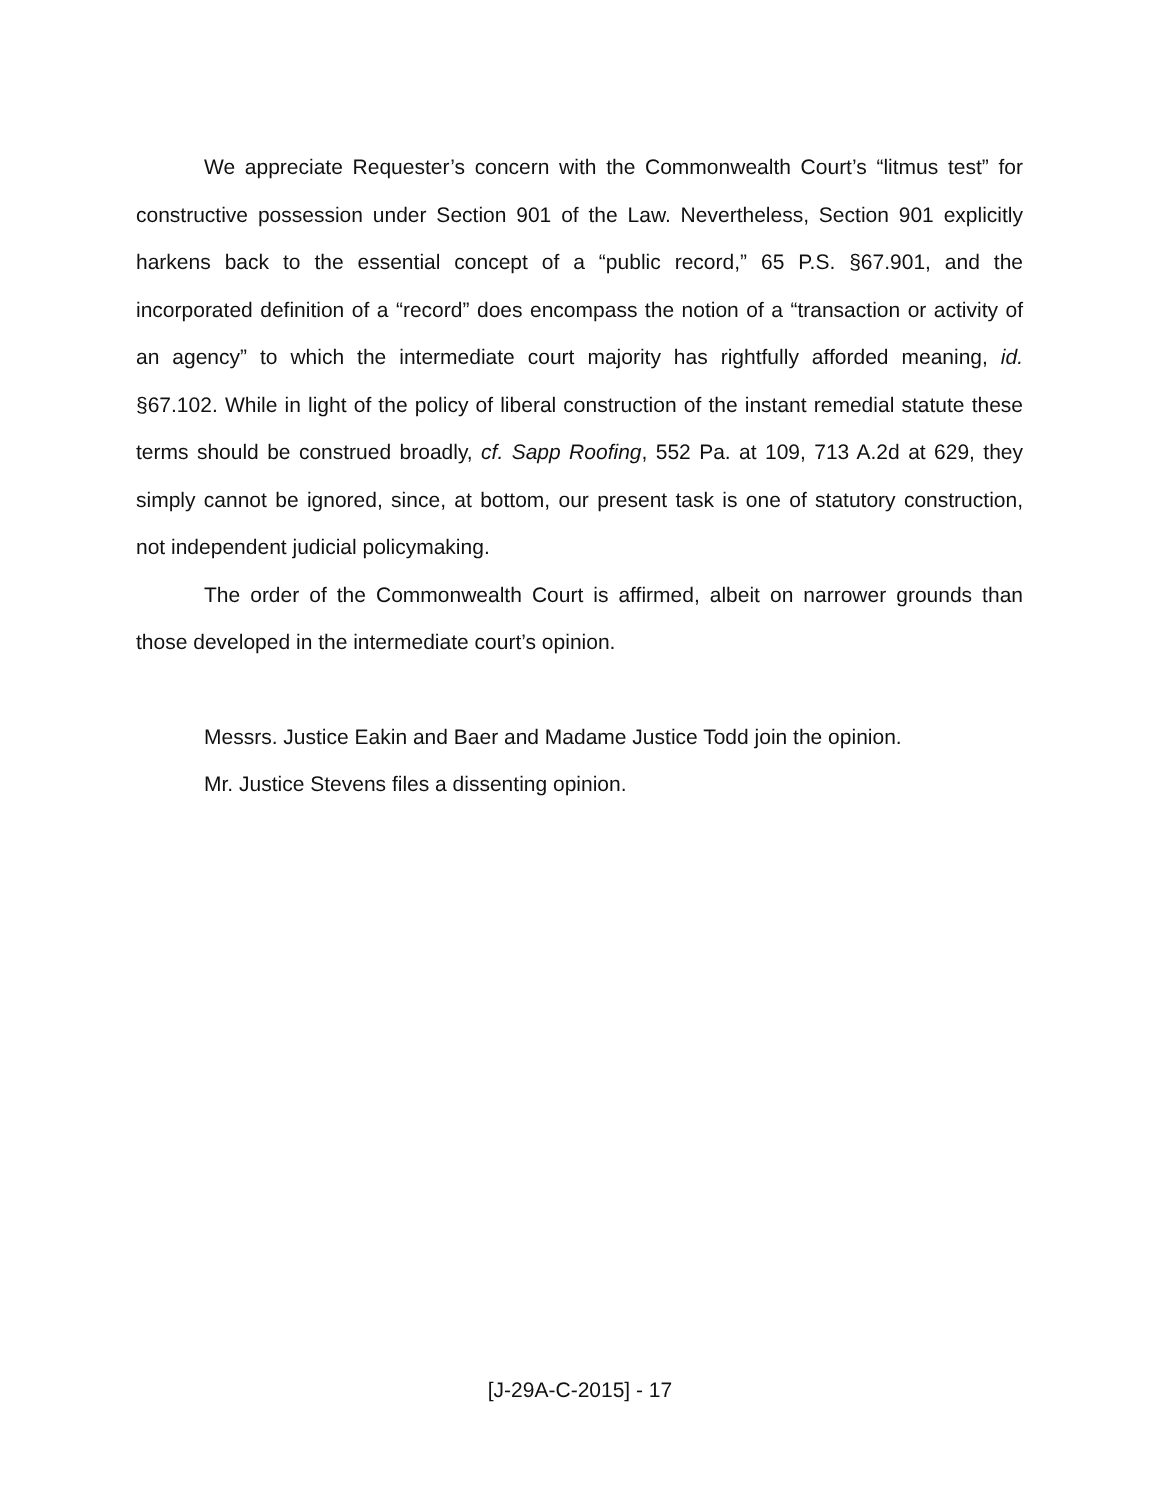We appreciate Requester’s concern with the Commonwealth Court’s “litmus test” for constructive possession under Section 901 of the Law. Nevertheless, Section 901 explicitly harkens back to the essential concept of a “public record,” 65 P.S. §67.901, and the incorporated definition of a “record” does encompass the notion of a “transaction or activity of an agency” to which the intermediate court majority has rightfully afforded meaning, id. §67.102. While in light of the policy of liberal construction of the instant remedial statute these terms should be construed broadly, cf. Sapp Roofing, 552 Pa. at 109, 713 A.2d at 629, they simply cannot be ignored, since, at bottom, our present task is one of statutory construction, not independent judicial policymaking.
The order of the Commonwealth Court is affirmed, albeit on narrower grounds than those developed in the intermediate court’s opinion.
Messrs. Justice Eakin and Baer and Madame Justice Todd join the opinion.
Mr. Justice Stevens files a dissenting opinion.
[J-29A-C-2015] - 17